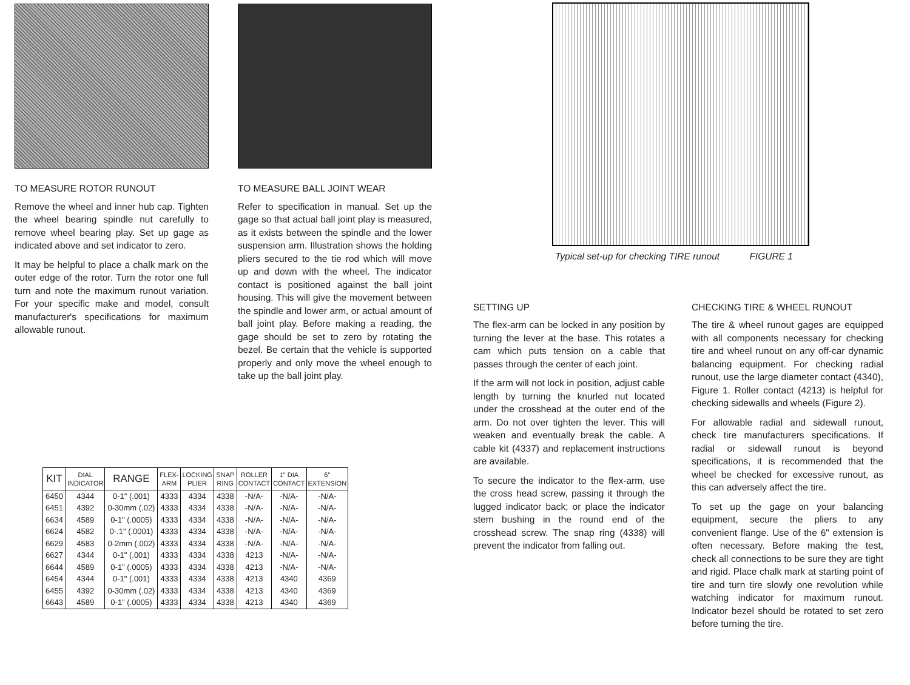TO MEASURE ROTOR RUNOUT
Remove the wheel and inner hub cap. Tighten the wheel bearing spindle nut carefully to remove wheel bearing play. Set up gage as indicated above and set indicator to zero.
It may be helpful to place a chalk mark on the outer edge of the rotor. Turn the rotor one full turn and note the maximum runout variation. For your specific make and model, consult manufacturer's specifications for maximum allowable runout.
TO MEASURE BALL JOINT WEAR
Refer to specification in manual. Set up the gage so that actual ball joint play is measured, as it exists between the spindle and the lower suspension arm. Illustration shows the holding pliers secured to the tie rod which will move up and down with the wheel. The indicator contact is positioned against the ball joint housing. This will give the movement between the spindle and lower arm, or actual amount of ball joint play. Before making a reading, the gage should be set to zero by rotating the bezel. Be certain that the vehicle is supported properly and only move the wheel enough to take up the ball joint play.
| KIT | DIAL INDICATOR | RANGE | FLEX- ARM | LOCKING PLIER | SNAP RING | ROLLER CONTACT | 1" DIA CONTACT | 6" EXTENSION |
| --- | --- | --- | --- | --- | --- | --- | --- | --- |
| 6450 | 4344 | 0-1" (.001) | 4333 | 4334 | 4338 | -N/A- | -N/A- | -N/A- |
| 6451 | 4392 | 0-30mm (.02) | 4333 | 4334 | 4338 | -N/A- | -N/A- | -N/A- |
| 6634 | 4589 | 0-1" (.0005) | 4333 | 4334 | 4338 | -N/A- | -N/A- | -N/A- |
| 6624 | 4582 | 0-.1" (.0001) | 4333 | 4334 | 4338 | -N/A- | -N/A- | -N/A- |
| 6629 | 4583 | 0-2mm (.002) | 4333 | 4334 | 4338 | -N/A- | -N/A- | -N/A- |
| 6627 | 4344 | 0-1" (.001) | 4333 | 4334 | 4338 | 4213 | -N/A- | -N/A- |
| 6644 | 4589 | 0-1" (.0005) | 4333 | 4334 | 4338 | 4213 | -N/A- | -N/A- |
| 6454 | 4344 | 0-1" (.001) | 4333 | 4334 | 4338 | 4213 | 4340 | 4369 |
| 6455 | 4392 | 0-30mm (.02) | 4333 | 4334 | 4338 | 4213 | 4340 | 4369 |
| 6643 | 4589 | 0-1" (.0005) | 4333 | 4334 | 4338 | 4213 | 4340 | 4369 |
Typical set-up for checking TIRE runout FIGURE 1
SETTING UP
The flex-arm can be locked in any position by turning the lever at the base. This rotates a cam which puts tension on a cable that passes through the center of each joint.
If the arm will not lock in position, adjust cable length by turning the knurled nut located under the crosshead at the outer end of the arm. Do not over tighten the lever. This will weaken and eventually break the cable. A cable kit (4337) and replacement instructions are available.
To secure the indicator to the flex-arm, use the cross head screw, passing it through the lugged indicator back; or place the indicator stem bushing in the round end of the crosshead screw. The snap ring (4338) will prevent the indicator from falling out.
CHECKING TIRE & WHEEL RUNOUT
The tire & wheel runout gages are equipped with all components necessary for checking tire and wheel runout on any off-car dynamic balancing equipment. For checking radial runout, use the large diameter contact (4340), Figure 1. Roller contact (4213) is helpful for checking sidewalls and wheels (Figure 2).
For allowable radial and sidewall runout, check tire manufacturers specifications. If radial or sidewall runout is beyond specifications, it is recommended that the wheel be checked for excessive runout, as this can adversely affect the tire.
To set up the gage on your balancing equipment, secure the pliers to any convenient flange. Use of the 6" extension is often necessary. Before making the test, check all connections to be sure they are tight and rigid. Place chalk mark at starting point of tire and turn tire slowly one revolution while watching indicator for maximum runout. Indicator bezel should be rotated to set zero before turning the tire.